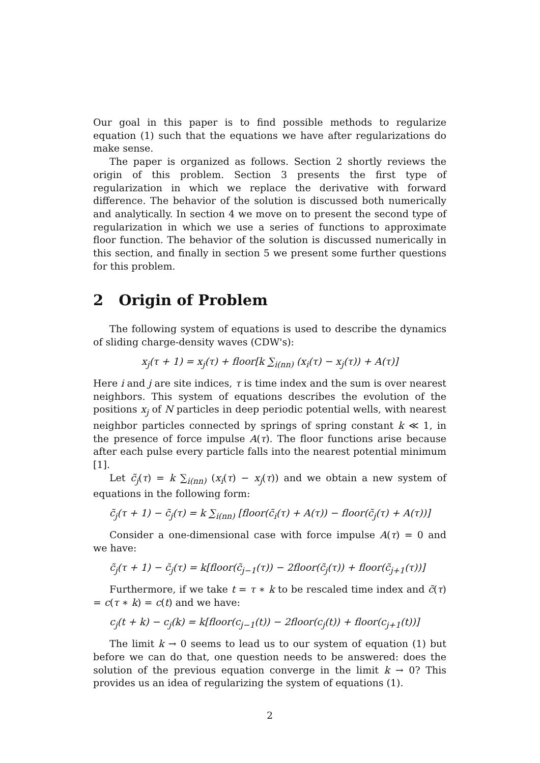Our goal in this paper is to find possible methods to regularize equation (1) such that the equations we have after regularizations do make sense.
The paper is organized as follows. Section 2 shortly reviews the origin of this problem. Section 3 presents the first type of regularization in which we replace the derivative with forward difference. The behavior of the solution is discussed both numerically and analytically. In section 4 we move on to present the second type of regularization in which we use a series of functions to approximate floor function. The behavior of the solution is discussed numerically in this section, and finally in section 5 we present some further questions for this problem.
2 Origin of Problem
The following system of equations is used to describe the dynamics of sliding charge-density waves (CDW's):
x<sub>j</sub>(τ + 1) = x<sub>j</sub>(τ) + floor[k ∑<sub>i(nn)</sub> (x<sub>i</sub>(τ) − x<sub>j</sub>(τ)) + A(τ)]
Here i and j are site indices, τ is time index and the sum is over nearest neighbors. This system of equations describes the evolution of the positions x<sub>j</sub> of N particles in deep periodic potential wells, with nearest neighbor particles connected by springs of spring constant k ≪ 1, in the presence of force impulse A(τ). The floor functions arise because after each pulse every particle falls into the nearest potential minimum [1].
Let c̃<sub>j</sub>(τ) = k ∑<sub>i(nn)</sub> (x<sub>i</sub>(τ) − x<sub>j</sub>(τ)) and we obtain a new system of equations in the following form:
c̃<sub>j</sub>(τ + 1) − c̃<sub>j</sub>(τ) = k ∑<sub>i(nn)</sub> [floor(c̃<sub>i</sub>(τ) + A(τ)) − floor(c̃<sub>j</sub>(τ) + A(τ))]
Consider a one-dimensional case with force impulse A(τ) = 0 and we have:
c̃<sub>j</sub>(τ + 1) − c̃<sub>j</sub>(τ) = k[floor(c̃<sub>j−1</sub>(τ)) − 2floor(c̃<sub>j</sub>(τ)) + floor(c̃<sub>j+1</sub>(τ))]
Furthermore, if we take t = τ ∗ k to be rescaled time index and c̃(τ) = c(τ ∗ k) = c(t) and we have:
c<sub>j</sub>(t + k) − c<sub>j</sub>(k) = k[floor(c<sub>j−1</sub>(t)) − 2floor(c<sub>j</sub>(t)) + floor(c<sub>j+1</sub>(t))]
The limit k → 0 seems to lead us to our system of equation (1) but before we can do that, one question needs to be answered: does the solution of the previous equation converge in the limit k → 0? This provides us an idea of regularizing the system of equations (1).
2